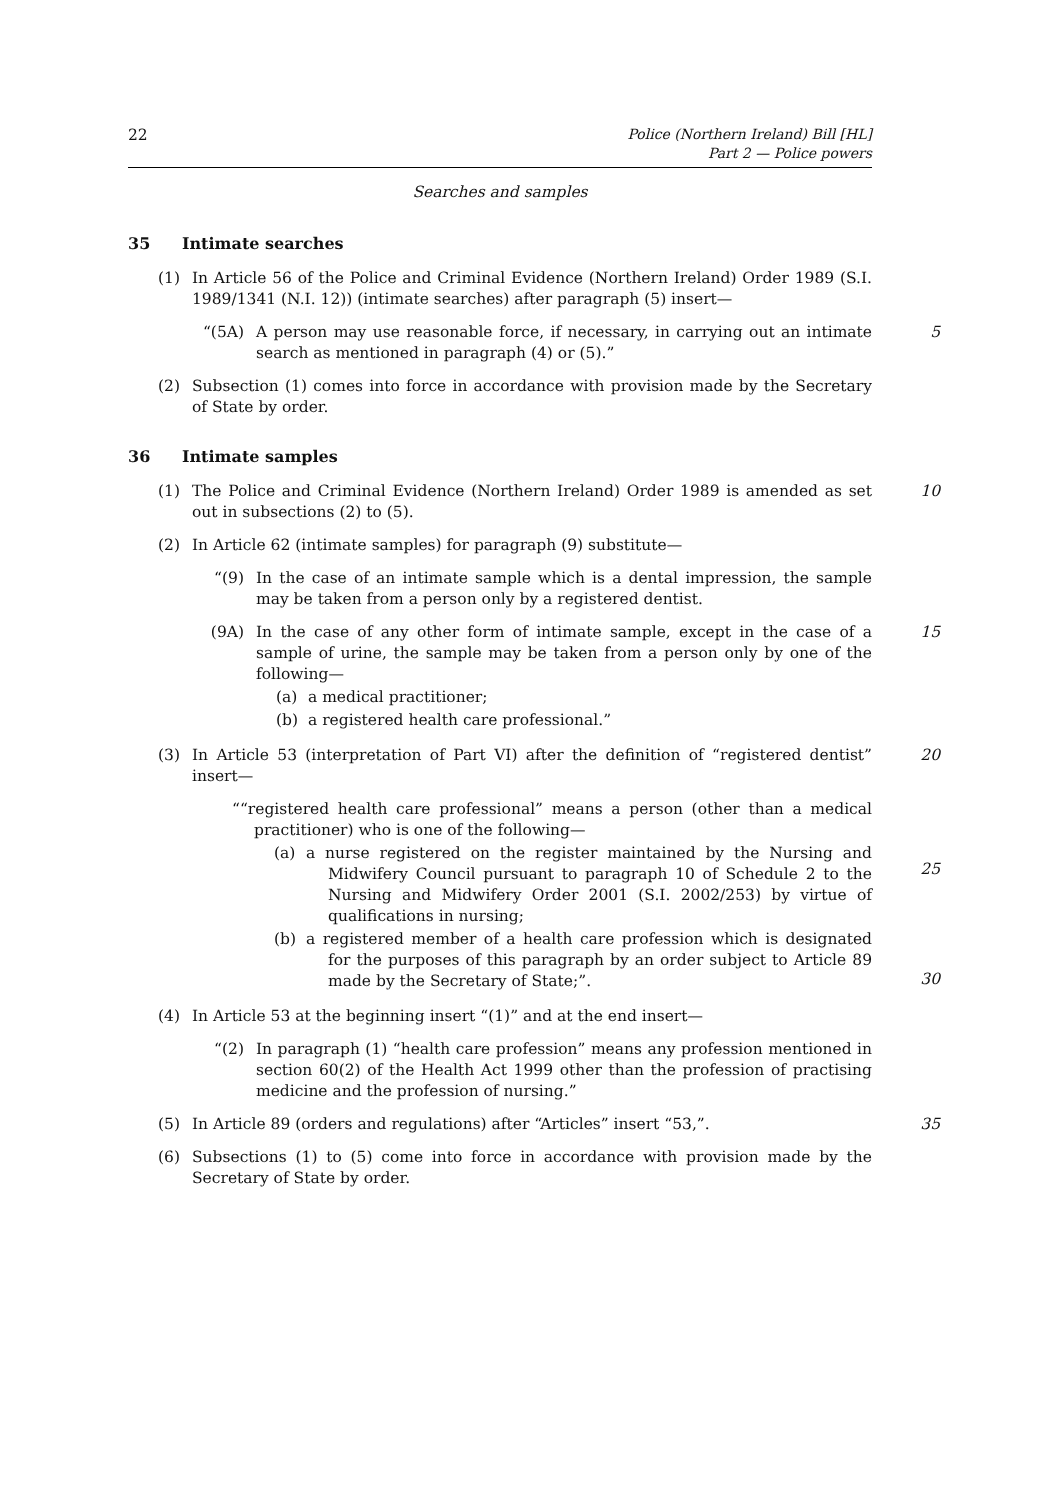22
Police (Northern Ireland) Bill [HL]
Part 2 — Police powers
Searches and samples
35 Intimate searches
(1) In Article 56 of the Police and Criminal Evidence (Northern Ireland) Order 1989 (S.I. 1989/1341 (N.I. 12)) (intimate searches) after paragraph (5) insert—
“(5A) A person may use reasonable force, if necessary, in carrying out an intimate search as mentioned in paragraph (4) or (5).”
5
(2) Subsection (1) comes into force in accordance with provision made by the Secretary of State by order.
36 Intimate samples
(1) The Police and Criminal Evidence (Northern Ireland) Order 1989 is amended as set out in subsections (2) to (5).
10
(2) In Article 62 (intimate samples) for paragraph (9) substitute—
“(9) In the case of an intimate sample which is a dental impression, the sample may be taken from a person only by a registered dentist.
(9A) In the case of any other form of intimate sample, except in the case of a sample of urine, the sample may be taken from a person only by one of the following—
(a) a medical practitioner;
(b) a registered health care professional.”
15
(3) In Article 53 (interpretation of Part VI) after the definition of “registered dentist” insert—
20
““registered health care professional” means a person (other than a medical practitioner) who is one of the following—
(a) a nurse registered on the register maintained by the Nursing and Midwifery Council pursuant to paragraph 10 of Schedule 2 to the Nursing and Midwifery Order 2001 (S.I. 2002/253) by virtue of qualifications in nursing;
(b) a registered member of a health care profession which is designated for the purposes of this paragraph by an order subject to Article 89 made by the Secretary of State;”.
25
30
(4) In Article 53 at the beginning insert “(1)” and at the end insert—
“(2) In paragraph (1) “health care profession” means any profession mentioned in section 60(2) of the Health Act 1999 other than the profession of practising medicine and the profession of nursing.”
(5) In Article 89 (orders and regulations) after “Articles” insert “53,”.
35
(6) Subsections (1) to (5) come into force in accordance with provision made by the Secretary of State by order.